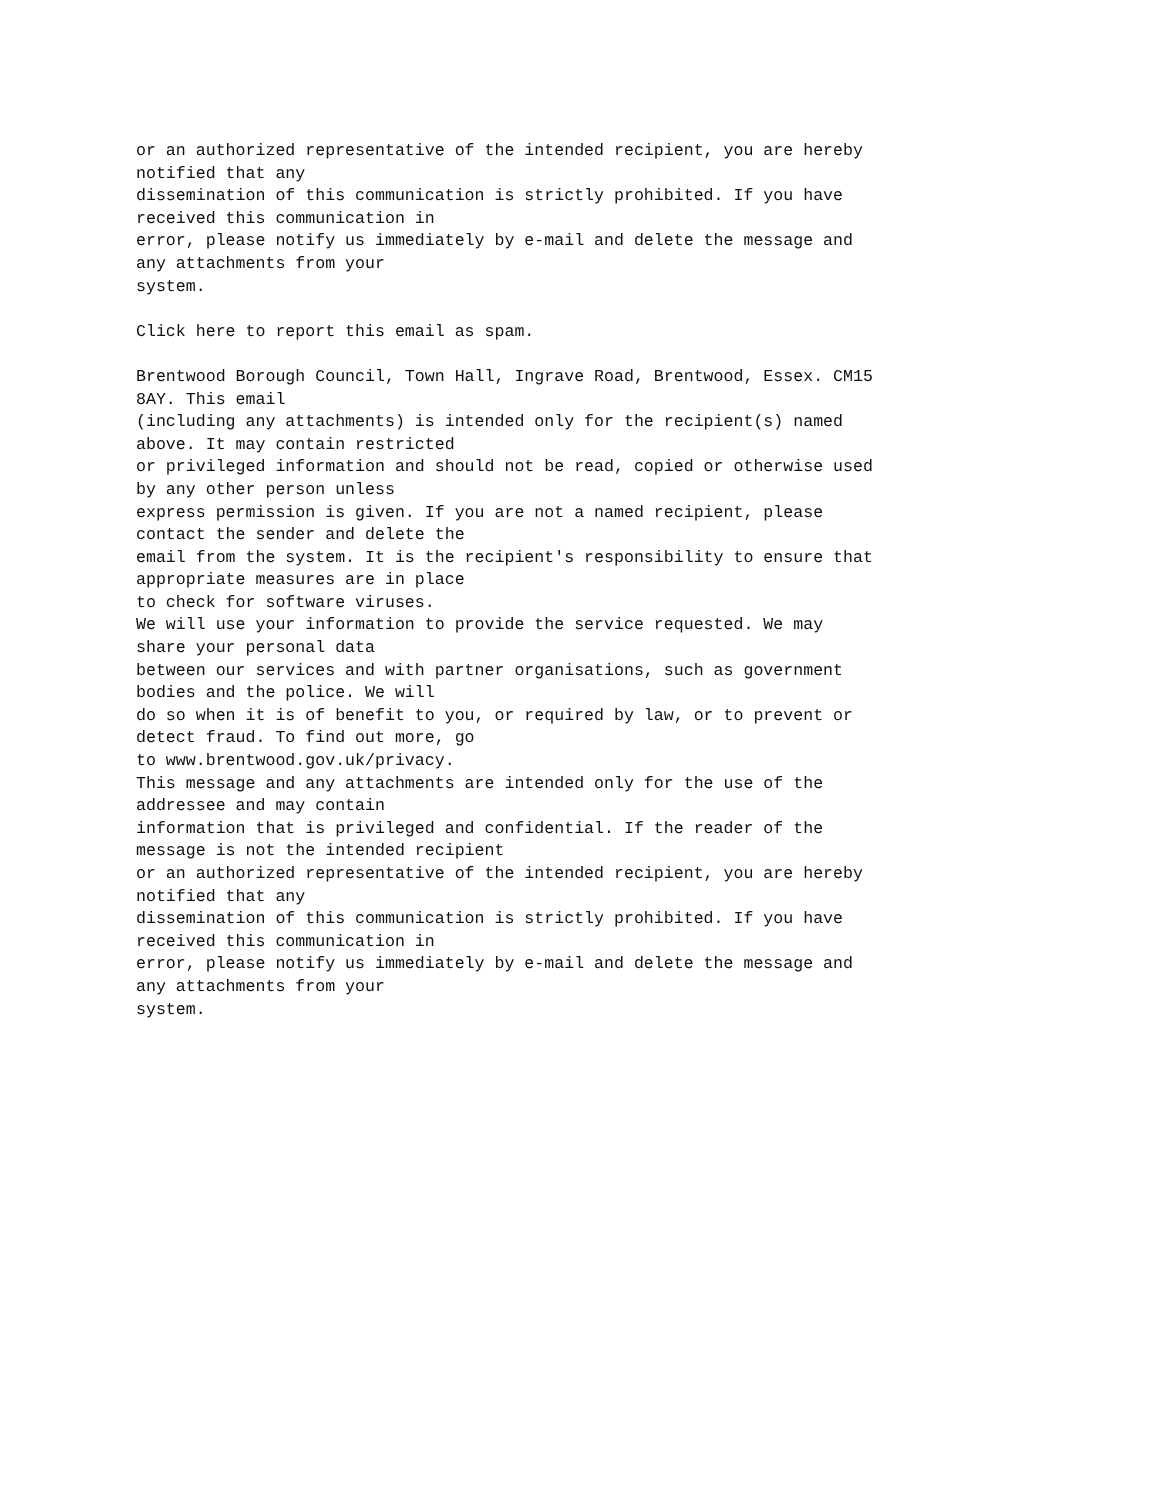or an authorized representative of the intended recipient, you are hereby
notified that any
dissemination of this communication is strictly prohibited. If you have
received this communication in
error, please notify us immediately by e-mail and delete the message and
any attachments from your
system.

Click here to report this email as spam.

Brentwood Borough Council, Town Hall, Ingrave Road, Brentwood, Essex. CM15
8AY. This email
(including any attachments) is intended only for the recipient(s) named
above. It may contain restricted
or privileged information and should not be read, copied or otherwise used
by any other person unless
express permission is given. If you are not a named recipient, please
contact the sender and delete the
email from the system. It is the recipient's responsibility to ensure that
appropriate measures are in place
to check for software viruses.
We will use your information to provide the service requested. We may
share your personal data
between our services and with partner organisations, such as government
bodies and the police. We will
do so when it is of benefit to you, or required by law, or to prevent or
detect fraud. To find out more, go
to www.brentwood.gov.uk/privacy.
This message and any attachments are intended only for the use of the
addressee and may contain
information that is privileged and confidential. If the reader of the
message is not the intended recipient
or an authorized representative of the intended recipient, you are hereby
notified that any
dissemination of this communication is strictly prohibited. If you have
received this communication in
error, please notify us immediately by e-mail and delete the message and
any attachments from your
system.